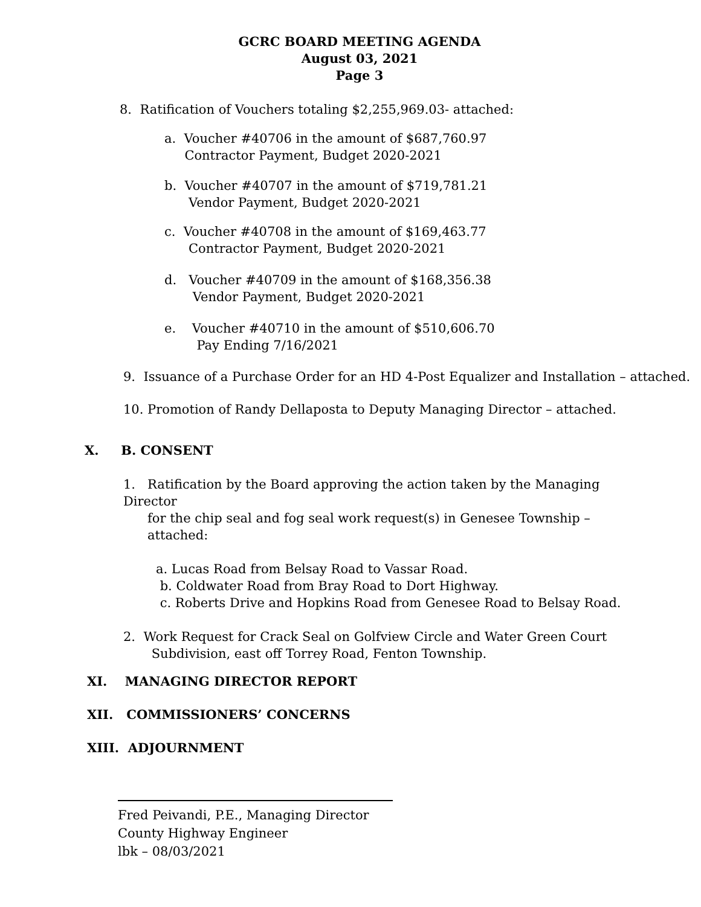GCRC BOARD MEETING AGENDA
August 03, 2021
Page 3
8. Ratification of Vouchers totaling $2,255,969.03- attached:
a. Voucher #40706 in the amount of $687,760.97
Contractor Payment, Budget 2020-2021
b. Voucher #40707 in the amount of $719,781.21
Vendor Payment, Budget 2020-2021
c. Voucher #40708 in the amount of $169,463.77
Contractor Payment, Budget 2020-2021
d. Voucher #40709 in the amount of $168,356.38
Vendor Payment, Budget 2020-2021
e. Voucher #40710 in the amount of $510,606.70
Pay Ending 7/16/2021
9. Issuance of a Purchase Order for an HD 4-Post Equalizer and Installation – attached.
10. Promotion of Randy Dellaposta to Deputy Managing Director – attached.
X. B. CONSENT
1. Ratification by the Board approving the action taken by the Managing Director
for the chip seal and fog seal work request(s) in Genesee Township –
attached:
a. Lucas Road from Belsay Road to Vassar Road.
b. Coldwater Road from Bray Road to Dort Highway.
c. Roberts Drive and Hopkins Road from Genesee Road to Belsay Road.
2. Work Request for Crack Seal on Golfview Circle and Water Green Court
Subdivision, east off Torrey Road, Fenton Township.
XI. MANAGING DIRECTOR REPORT
XII. COMMISSIONERS’ CONCERNS
XIII. ADJOURNMENT
Fred Peivandi, P.E., Managing Director
County Highway Engineer
lbk – 08/03/2021